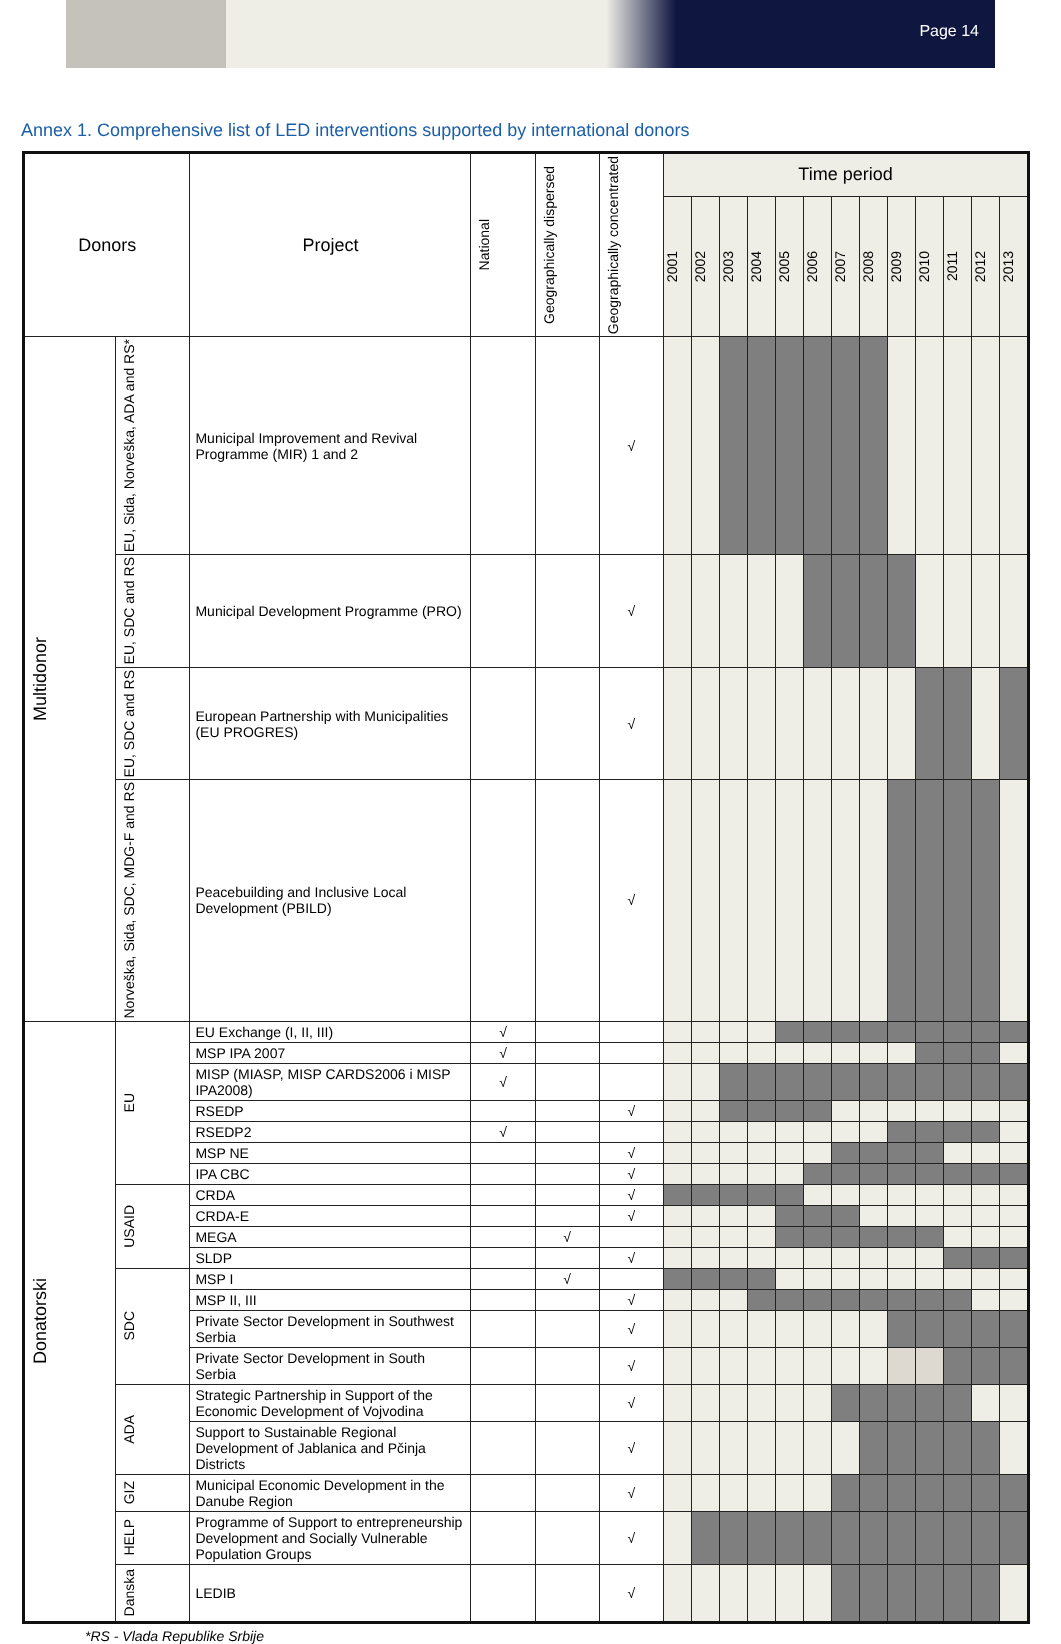Page 14
Annex 1. Comprehensive list of LED interventions supported by international donors
| Donors | | Project | National | Geographically dispersed | Geographically concentrated | Time period | | | | | | | | | | | | |
| --- | --- | --- | --- | --- | --- | --- | --- | --- | --- | --- | --- | --- | --- | --- | --- | --- | --- | --- |
| | | | | | | 2001 | 2002 | 2003 | 2004 | 2005 | 2006 | 2007 | 2008 | 2009 | 2010 | 2011 | 2012 | 2013 |
| Multidonor | EU, Sida, Norveška, ADA and RS* | Municipal Improvement and Revival Programme (MIR) 1 and 2 | | | √ | | | | | | | | | | | | | |
| | EU, SDC and RS | Municipal Development Programme (PRO) | | | √ | | | | | | | | | | | | | |
| | EU, SDC and RS | European Partnership with Municipalities (EU PROGRES) | | | √ | | | | | | | | | | | | | |
| | Norveška, Sida, SDC, MDG-F and RS | Peacebuilding and Inclusive Local Development (PBILD) | | | √ | | | | | | | | | | | | | |
| Donatorski | EU | EU Exchange (I, II, III) | √ | | | | | | | | | | | | | | | |
| | | MSP IPA 2007 | √ | | | | | | | | | | | | | | | |
| | | MISP (MIASP, MISP CARDS2006 i MISP IPA2008) | √ | | | | | | | | | | | | | | | |
| | | RSEDP | | | √ | | | | | | | | | | | | | |
| | | RSEDP2 | √ | | | | | | | | | | | | | | | |
| | | MSP NE | | | √ | | | | | | | | | | | | | |
| | | IPA CBC | | | √ | | | | | | | | | | | | | |
| | USAID | CRDA | | | √ | | | | | | | | | | | | | |
| | | CRDA-E | | | √ | | | | | | | | | | | | | |
| | | MEGA | | √ | | | | | | | | | | | | | | |
| | | SLDP | | | √ | | | | | | | | | | | | | |
| | SDC | MSP I | | √ | | | | | | | | | | | | | | |
| | | MSP II, III | | | √ | | | | | | | | | | | | | |
| | | Private Sector Development in Southwest Serbia | | | √ | | | | | | | | | | | | | |
| | | Private Sector Development in South Serbia | | | √ | | | | | | | | | | | | | |
| | ADA | Strategic Partnership in Support of the Economic Development of Vojvodina | | | √ | | | | | | | | | | | | | |
| | | Support to Sustainable Regional Development of Jablanica and Pčinja Districts | | | √ | | | | | | | | | | | | | |
| | GIZ | Municipal Economic Development in the Danube Region | | | √ | | | | | | | | | | | | | |
| | HELP | Programme of Support to entrepreneurship Development and Socially Vulnerable Population Groups | | | √ | | | | | | | | | | | | | |
| | Danska | LEDIB | | | √ | | | | | | | | | | | | | |
*RS - Vlada Republike Srbije